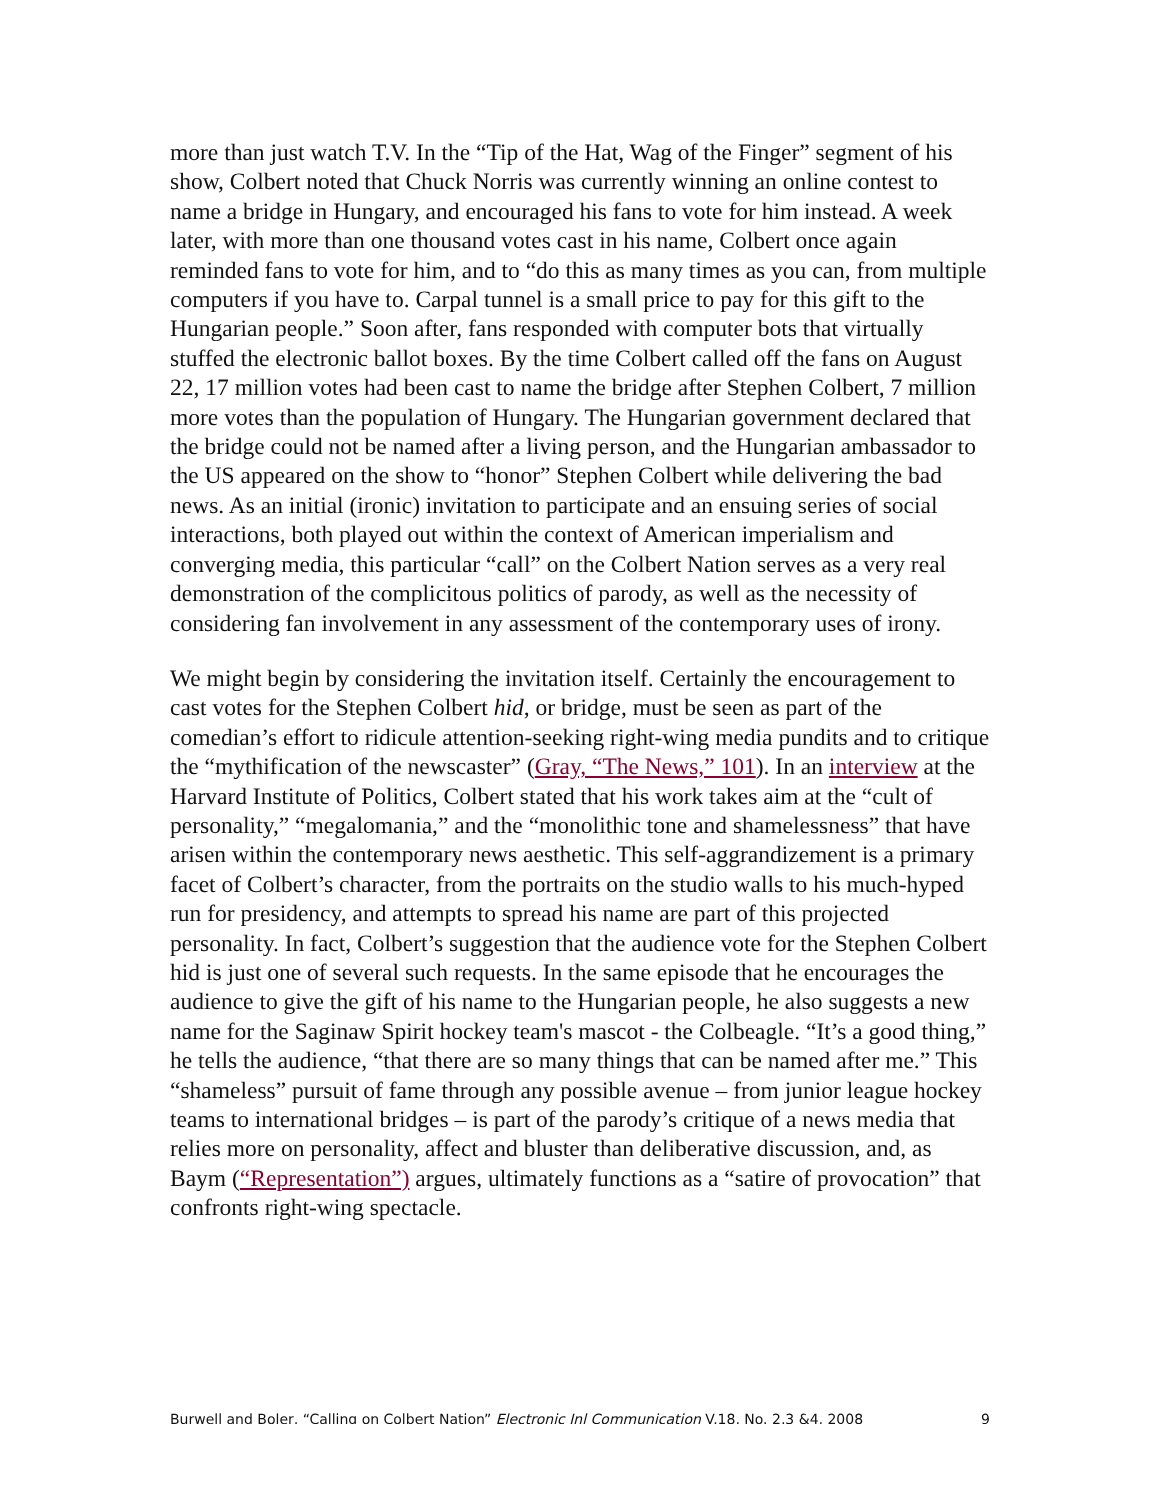more than just watch T.V. In the “Tip of the Hat, Wag of the Finger” segment of his show, Colbert noted that Chuck Norris was currently winning an online contest to name a bridge in Hungary, and encouraged his fans to vote for him instead. A week later, with more than one thousand votes cast in his name, Colbert once again reminded fans to vote for him, and to “do this as many times as you can, from multiple computers if you have to. Carpal tunnel is a small price to pay for this gift to the Hungarian people.” Soon after, fans responded with computer bots that virtually stuffed the electronic ballot boxes. By the time Colbert called off the fans on August 22, 17 million votes had been cast to name the bridge after Stephen Colbert, 7 million more votes than the population of Hungary. The Hungarian government declared that the bridge could not be named after a living person, and the Hungarian ambassador to the US appeared on the show to “honor” Stephen Colbert while delivering the bad news. As an initial (ironic) invitation to participate and an ensuing series of social interactions, both played out within the context of American imperialism and converging media, this particular “call” on the Colbert Nation serves as a very real demonstration of the complicitous politics of parody, as well as the necessity of considering fan involvement in any assessment of the contemporary uses of irony.
We might begin by considering the invitation itself. Certainly the encouragement to cast votes for the Stephen Colbert hid, or bridge, must be seen as part of the comedian’s effort to ridicule attention-seeking right-wing media pundits and to critique the “mythification of the newscaster” (Gray, “The News,” 101). In an interview at the Harvard Institute of Politics, Colbert stated that his work takes aim at the “cult of personality,” “megalomania,” and the “monolithic tone and shamelessness” that have arisen within the contemporary news aesthetic. This self-aggrandizement is a primary facet of Colbert’s character, from the portraits on the studio walls to his much-hyped run for presidency, and attempts to spread his name are part of this projected personality. In fact, Colbert’s suggestion that the audience vote for the Stephen Colbert hid is just one of several such requests. In the same episode that he encourages the audience to give the gift of his name to the Hungarian people, he also suggests a new name for the Saginaw Spirit hockey team's mascot - the Colbeagle. “It’s a good thing,” he tells the audience, “that there are so many things that can be named after me.” This “shameless” pursuit of fame through any possible avenue – from junior league hockey teams to international bridges – is part of the parody’s critique of a news media that relies more on personality, affect and bluster than deliberative discussion, and, as Baym (“Representation”) argues, ultimately functions as a “satire of provocation” that confronts right-wing spectacle.
Burwell and Boler, “Calling on Colbert Nation” Electronic Jnl Communication V.18, No. 2,3 &4, 2008 9